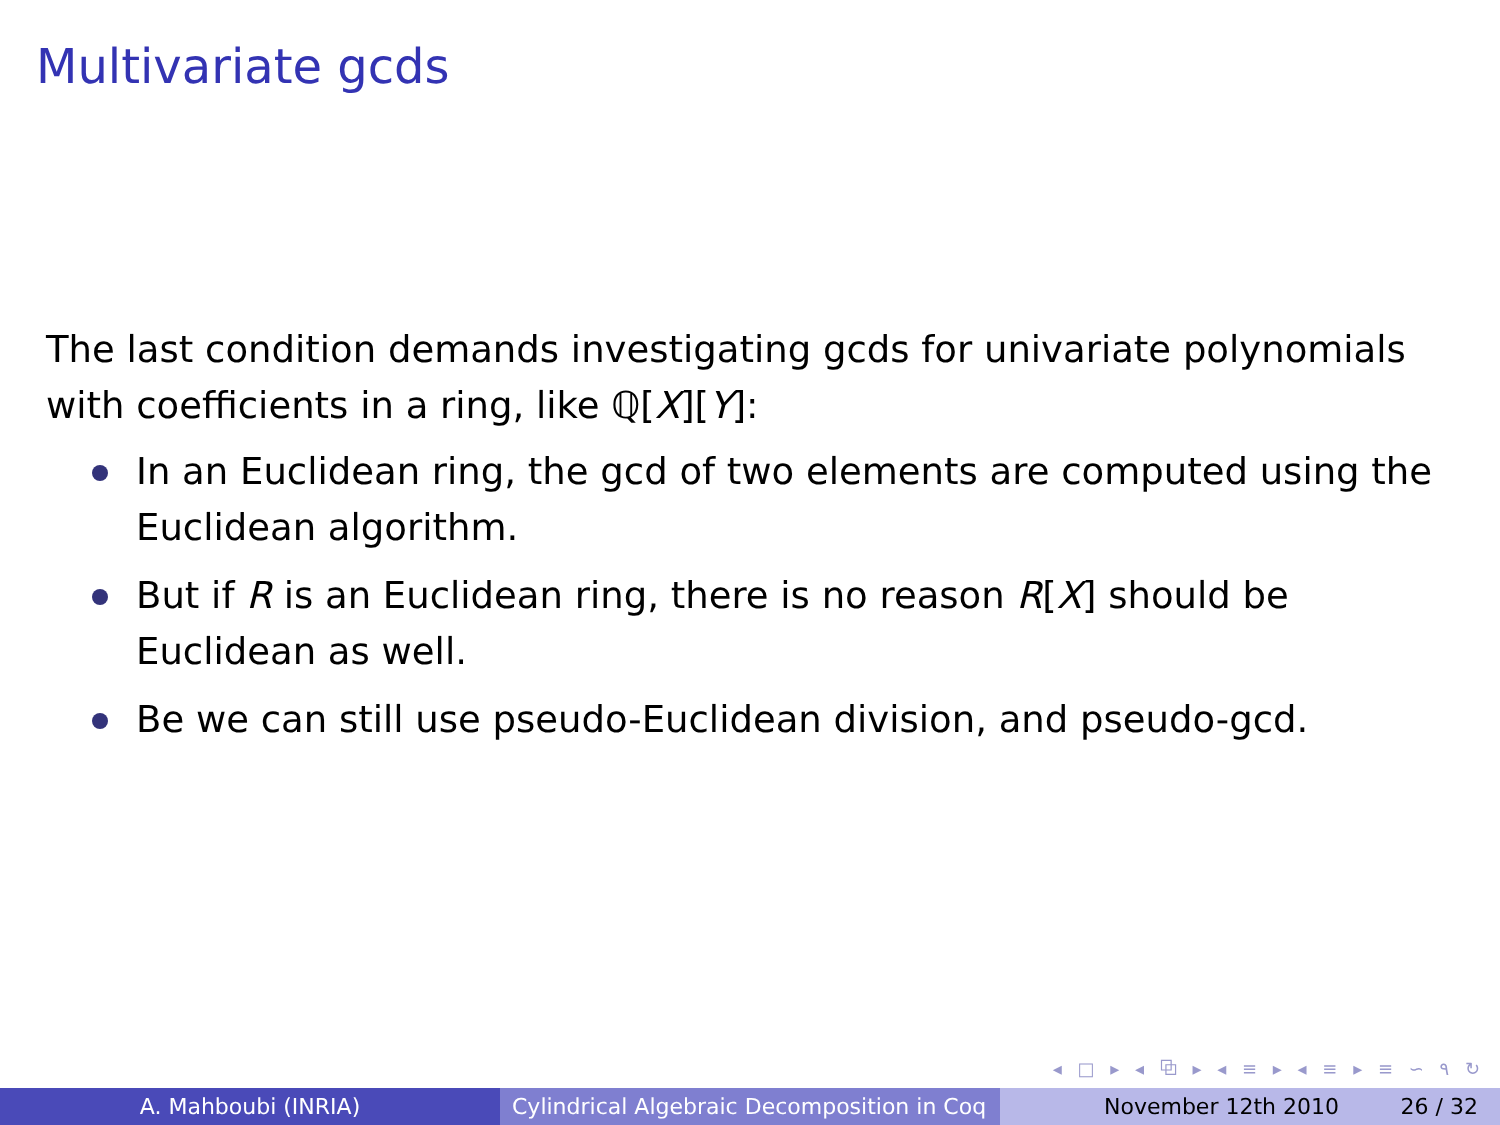Multivariate gcds
The last condition demands investigating gcds for univariate polynomials with coefficients in a ring, like ℚ[X][Y]:
In an Euclidean ring, the gcd of two elements are computed using the Euclidean algorithm.
But if R is an Euclidean ring, there is no reason R[X] should be Euclidean as well.
Be we can still use pseudo-Euclidean division, and pseudo-gcd.
◂ □ ▸ ◂ ⧉ ▸ ◂ ≡ ▸ ◂ ≡ ▸ ≡ ∽ ۹ ↻
A. Mahboubi (INRIA) Cylindrical Algebraic Decomposition in Coq
November 12th 2010 26 / 32